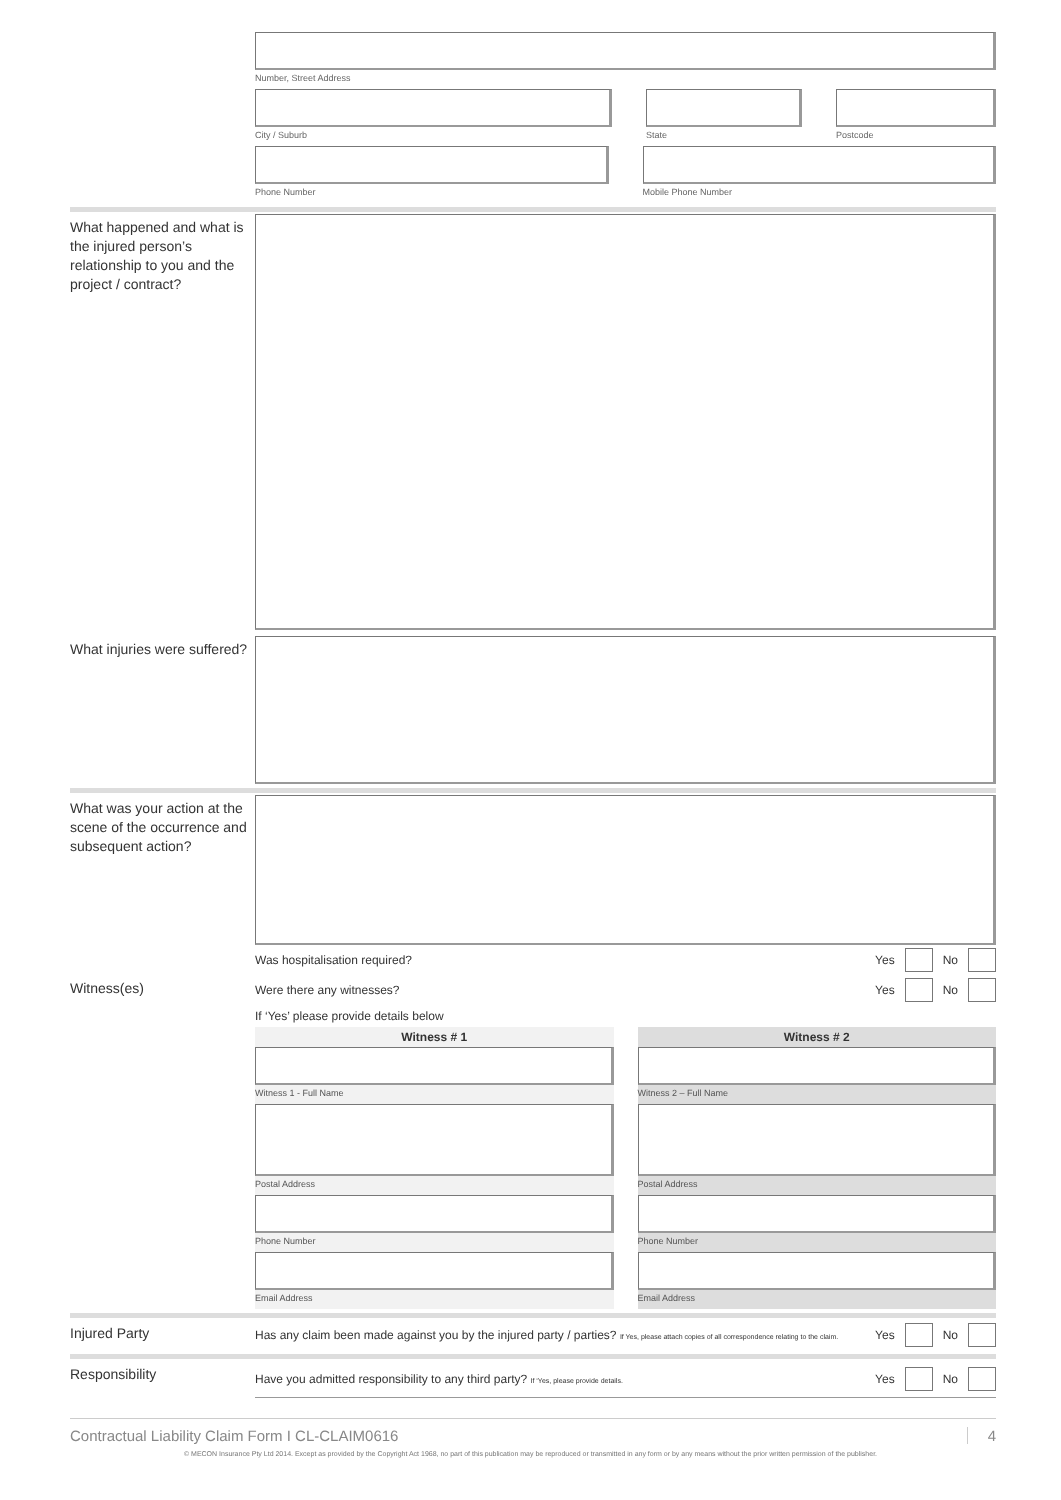Number, Street Address
City / Suburb State Postcode
Phone Number Mobile Phone Number
What happened and what is the injured person’s relationship to you and the project / contract?
What injuries were suffered?
What was your action at the scene of the occurrence and subsequent action?
Was hospitalisation required? Yes No
Witness(es)
Were there any witnesses? Yes No
If ‘Yes’ please provide details below
Witness # 1
Witness 1 - Full Name
Postal Address
Phone Number
Email Address
Witness # 2
Witness 2 – Full Name
Postal Address
Phone Number
Email Address
Injured Party
Has any claim been made against you by the injured party / parties? If Yes, please attach copies of all correspondence relating to the claim. Yes No
Responsibility
Have you admitted responsibility to any third party? If ‘Yes, please provide details. Yes No
Contractual Liability Claim Form I CL-CLAIM0616 4
© MECON Insurance Pty Ltd 2014. Except as provided by the Copyright Act 1968, no part of this publication may be reproduced or transmitted in any form or by any means without the prior written permission of the publisher.